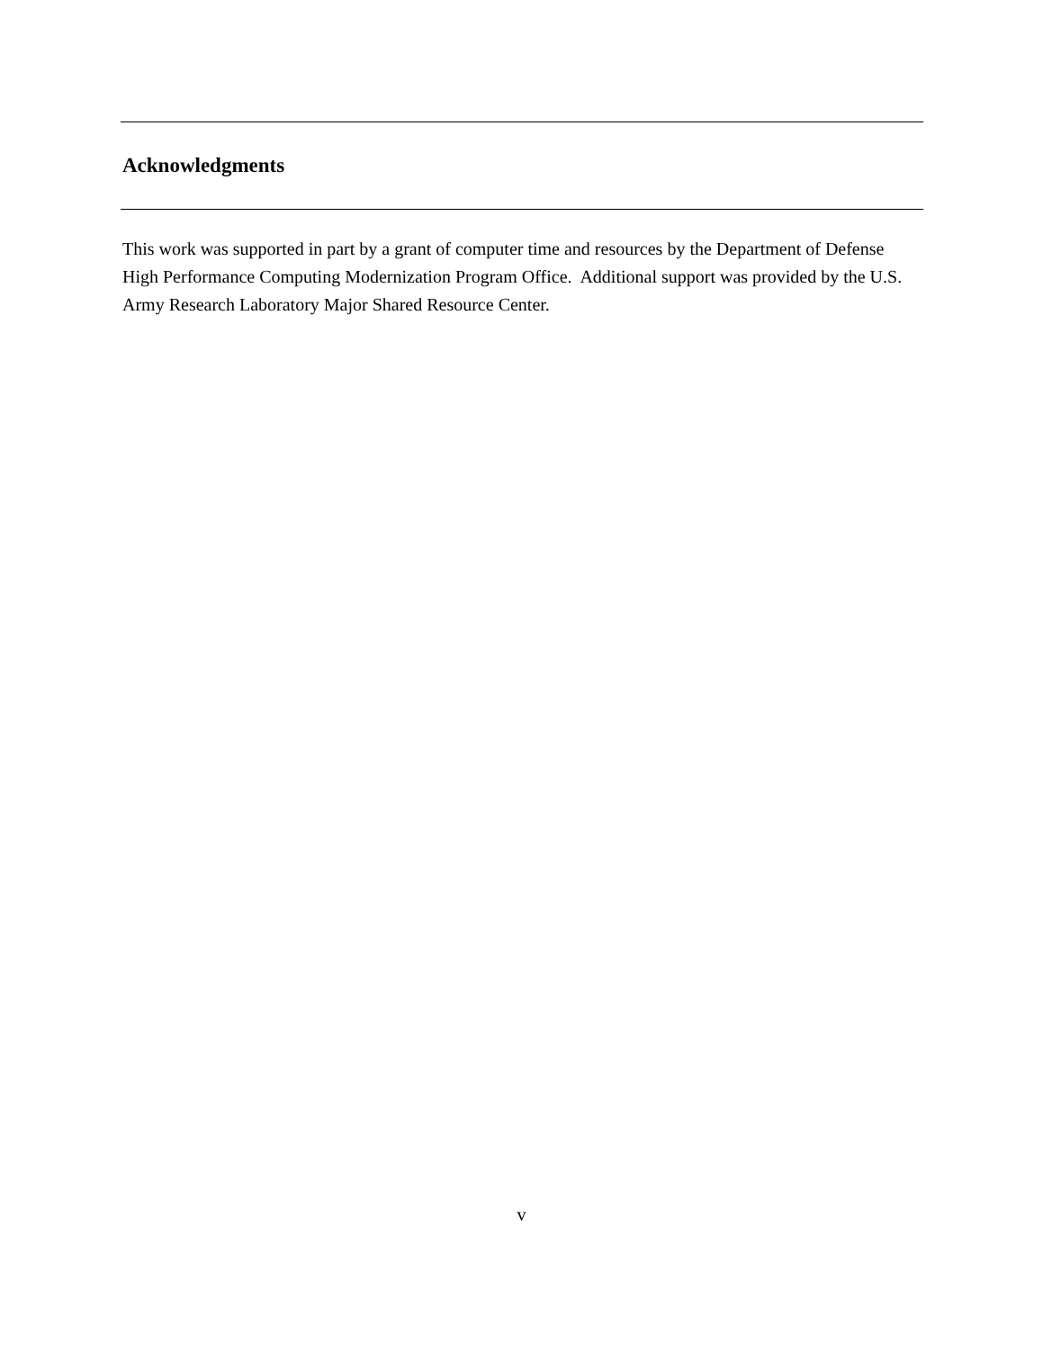Acknowledgments
This work was supported in part by a grant of computer time and resources by the Department of Defense High Performance Computing Modernization Program Office. Additional support was provided by the U.S. Army Research Laboratory Major Shared Resource Center.
v